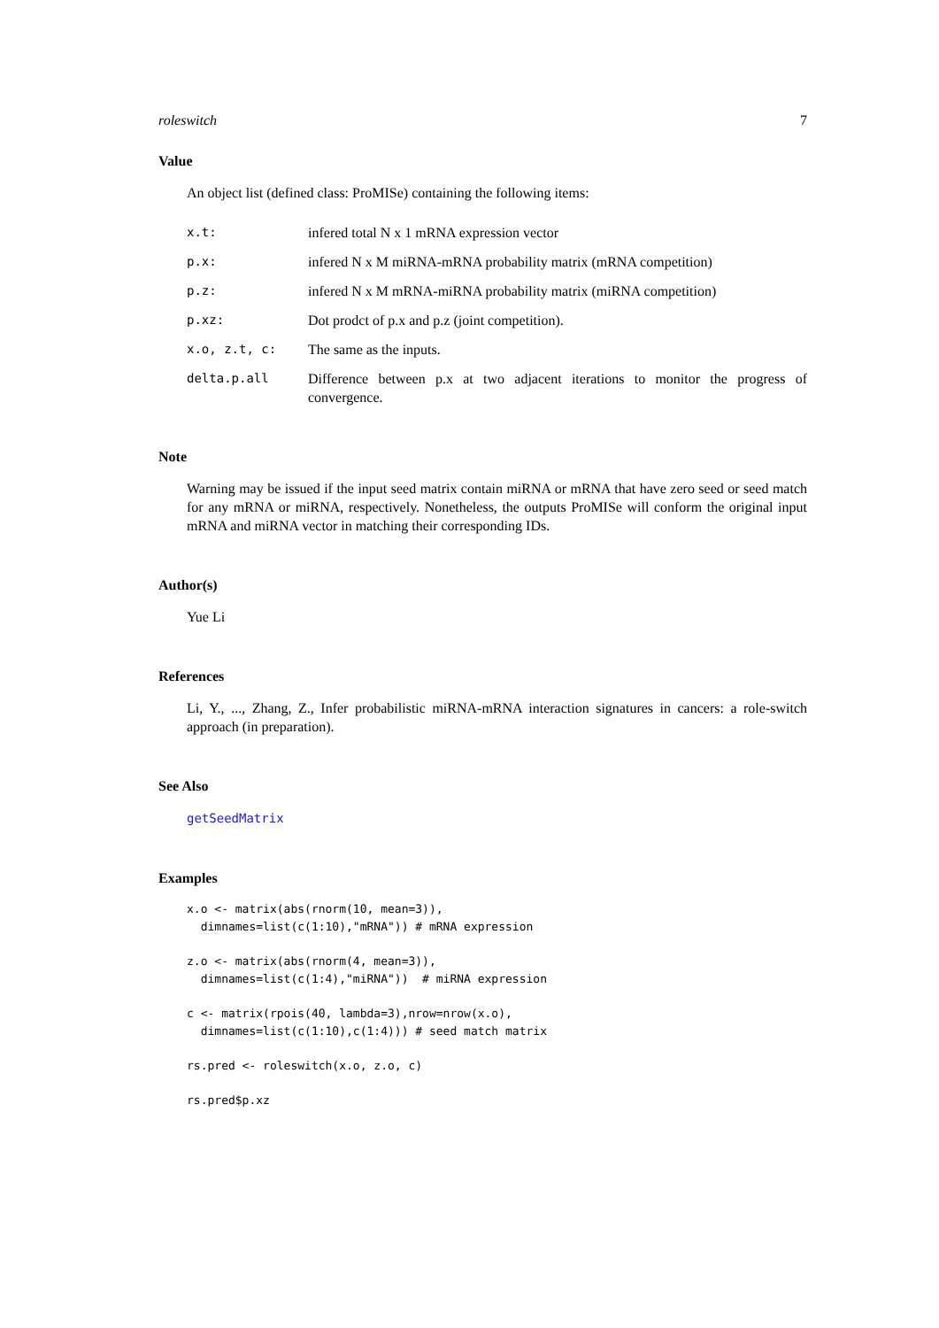roleswitch 7
Value
An object list (defined class: ProMISe) containing the following items:
| x.t: | infered total N x 1 mRNA expression vector |
| p.x: | infered N x M miRNA-mRNA probability matrix (mRNA competition) |
| p.z: | infered N x M mRNA-miRNA probability matrix (miRNA competition) |
| p.xz: | Dot prodct of p.x and p.z (joint competition). |
| x.o, z.t, c: | The same as the inputs. |
| delta.p.all | Difference between p.x at two adjacent iterations to monitor the progress of convergence. |
Note
Warning may be issued if the input seed matrix contain miRNA or mRNA that have zero seed or seed match for any mRNA or miRNA, respectively. Nonetheless, the outputs ProMISe will conform the original input mRNA and miRNA vector in matching their corresponding IDs.
Author(s)
Yue Li
References
Li, Y., ..., Zhang, Z., Infer probabilistic miRNA-mRNA interaction signatures in cancers: a role-switch approach (in preparation).
See Also
getSeedMatrix
Examples
x.o <- matrix(abs(rnorm(10, mean=3)),
  dimnames=list(c(1:10),"mRNA")) # mRNA expression
z.o <- matrix(abs(rnorm(4, mean=3)),
  dimnames=list(c(1:4),"miRNA"))  # miRNA expression
c <- matrix(rpois(40, lambda=3),nrow=nrow(x.o),
  dimnames=list(c(1:10),c(1:4))) # seed match matrix
rs.pred <- roleswitch(x.o, z.o, c)
rs.pred$p.xz